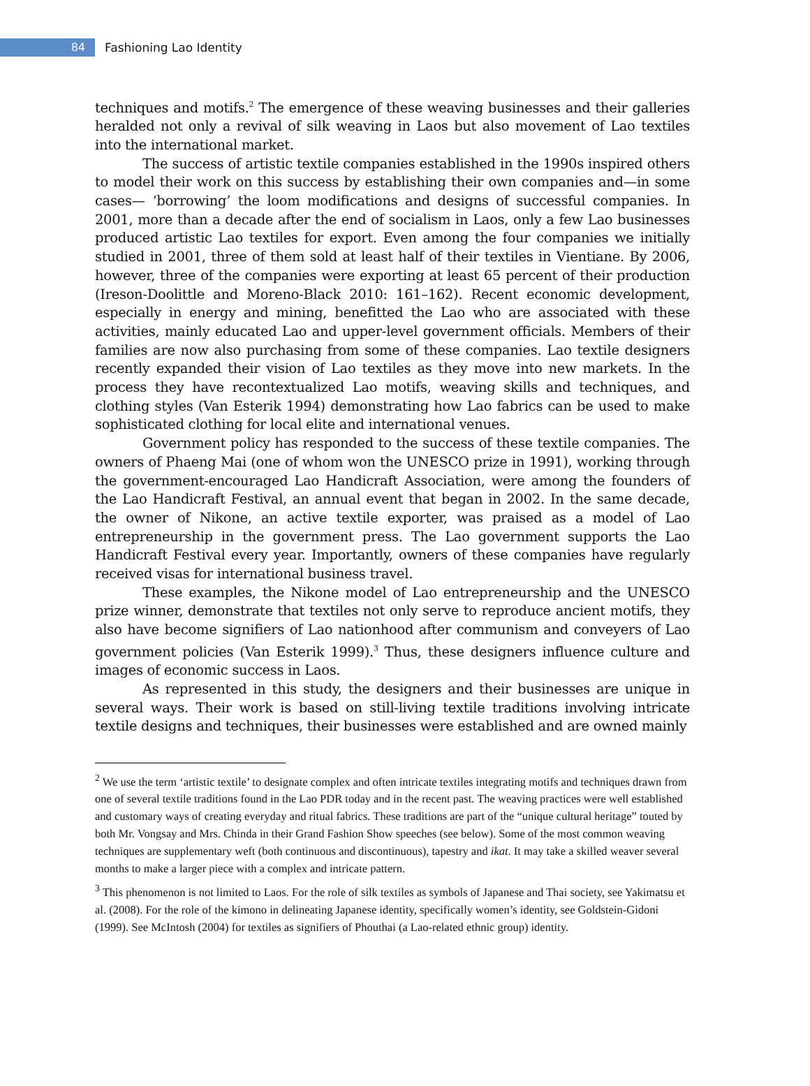84
Fashioning Lao Identity
techniques and motifs.<sup>2</sup> The emergence of these weaving businesses and their galleries heralded not only a revival of silk weaving in Laos but also movement of Lao textiles into the international market.
The success of artistic textile companies established in the 1990s inspired others to model their work on this success by establishing their own companies and—in some cases— ‘borrowing’ the loom modifications and designs of successful companies. In 2001, more than a decade after the end of socialism in Laos, only a few Lao businesses produced artistic Lao textiles for export. Even among the four companies we initially studied in 2001, three of them sold at least half of their textiles in Vientiane. By 2006, however, three of the companies were exporting at least 65 percent of their production (Ireson-Doolittle and Moreno-Black 2010: 161–162). Recent economic development, especially in energy and mining, benefitted the Lao who are associated with these activities, mainly educated Lao and upper-level government officials. Members of their families are now also purchasing from some of these companies. Lao textile designers recently expanded their vision of Lao textiles as they move into new markets. In the process they have recontextualized Lao motifs, weaving skills and techniques, and clothing styles (Van Esterik 1994) demonstrating how Lao fabrics can be used to make sophisticated clothing for local elite and international venues.
Government policy has responded to the success of these textile companies. The owners of Phaeng Mai (one of whom won the UNESCO prize in 1991), working through the government-encouraged Lao Handicraft Association, were among the founders of the Lao Handicraft Festival, an annual event that began in 2002. In the same decade, the owner of Nikone, an active textile exporter, was praised as a model of Lao entrepreneurship in the government press. The Lao government supports the Lao Handicraft Festival every year. Importantly, owners of these companies have regularly received visas for international business travel.
These examples, the Nikone model of Lao entrepreneurship and the UNESCO prize winner, demonstrate that textiles not only serve to reproduce ancient motifs, they also have become signifiers of Lao nationhood after communism and conveyers of Lao government policies (Van Esterik 1999).<sup>3</sup> Thus, these designers influence culture and images of economic success in Laos.
As represented in this study, the designers and their businesses are unique in several ways. Their work is based on still-living textile traditions involving intricate textile designs and techniques, their businesses were established and are owned mainly
<sup>2</sup> We use the term ‘artistic textile’ to designate complex and often intricate textiles integrating motifs and techniques drawn from one of several textile traditions found in the Lao PDR today and in the recent past. The weaving practices were well established and customary ways of creating everyday and ritual fabrics. These traditions are part of the “unique cultural heritage” touted by both Mr. Vongsay and Mrs. Chinda in their Grand Fashion Show speeches (see below). Some of the most common weaving techniques are supplementary weft (both continuous and discontinuous), tapestry and ikat. It may take a skilled weaver several months to make a larger piece with a complex and intricate pattern.
<sup>3</sup> This phenomenon is not limited to Laos. For the role of silk textiles as symbols of Japanese and Thai society, see Yakimatsu et al. (2008). For the role of the kimono in delineating Japanese identity, specifically women’s identity, see Goldstein-Gidoni (1999). See McIntosh (2004) for textiles as signifiers of Phouthai (a Lao-related ethnic group) identity.